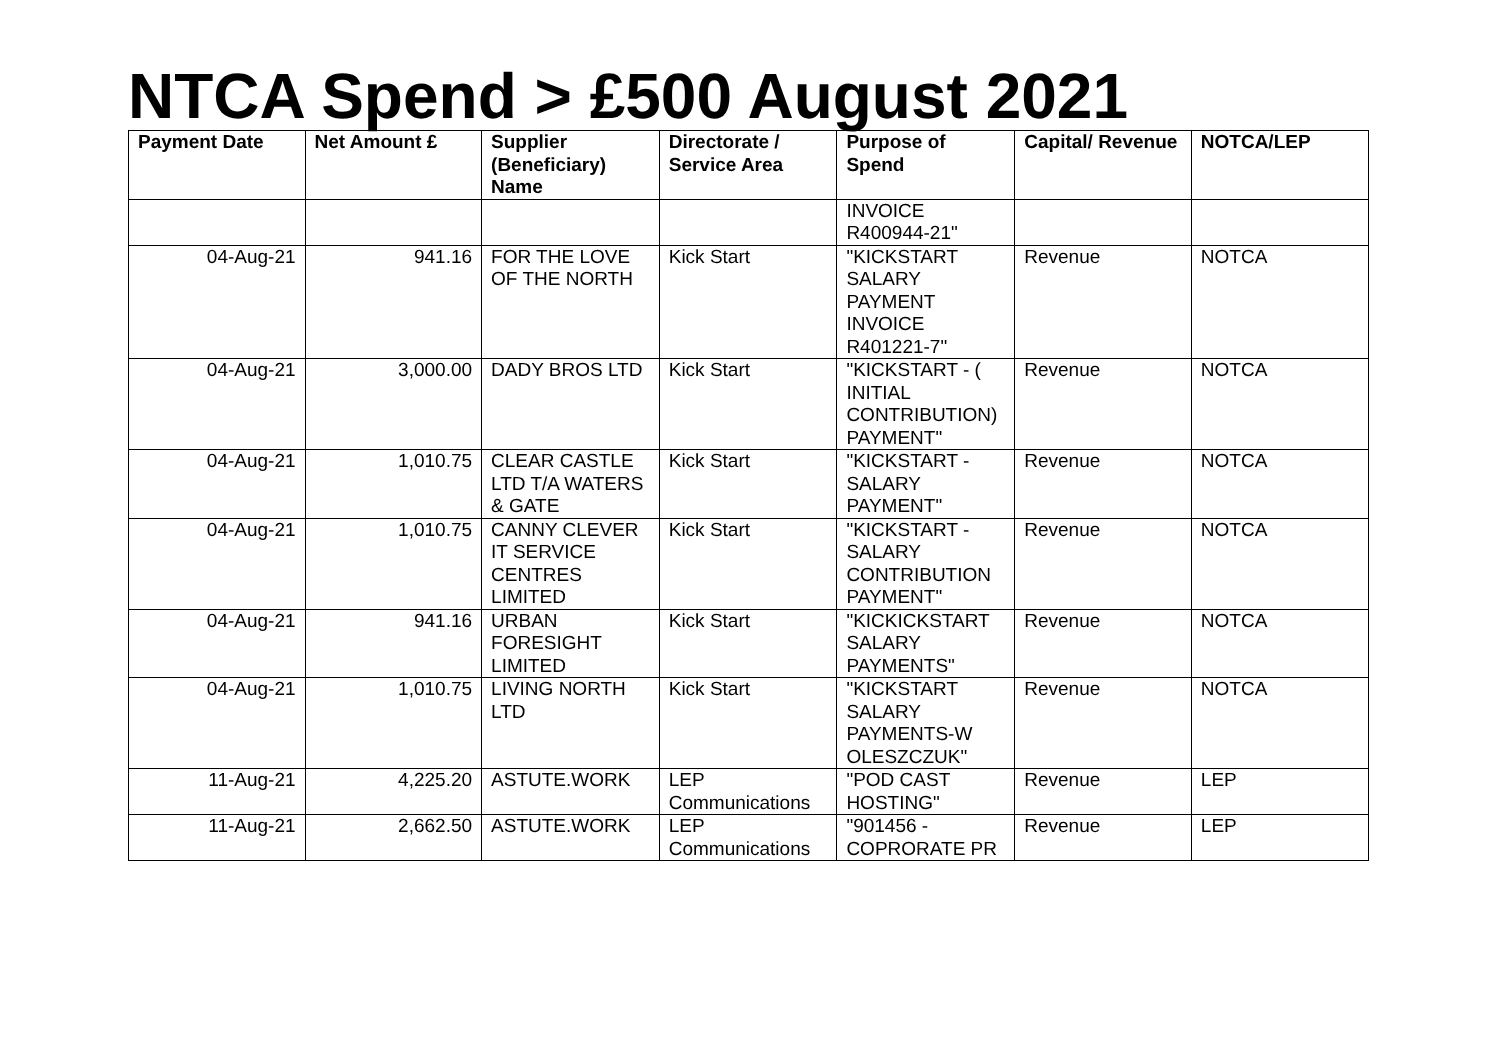NTCA Spend > £500 August 2021
| Payment Date | Net Amount £ | Supplier (Beneficiary) Name | Directorate / Service Area | Purpose of Spend | Capital/ Revenue | NOTCA/LEP |
| --- | --- | --- | --- | --- | --- | --- |
| | | | | INVOICE R400944-21" | | |
| 04-Aug-21 | 941.16 | FOR THE LOVE OF THE NORTH | Kick Start | "KICKSTART SALARY PAYMENT INVOICE R401221-7" | Revenue | NOTCA |
| 04-Aug-21 | 3,000.00 | DADY BROS LTD | Kick Start | "KICKSTART - ( INITIAL CONTRIBUTION) PAYMENT" | Revenue | NOTCA |
| 04-Aug-21 | 1,010.75 | CLEAR CASTLE LTD T/A WATERS & GATE | Kick Start | "KICKSTART - SALARY PAYMENT" | Revenue | NOTCA |
| 04-Aug-21 | 1,010.75 | CANNY CLEVER IT SERVICE CENTRES LIMITED | Kick Start | "KICKSTART - SALARY CONTRIBUTION PAYMENT" | Revenue | NOTCA |
| 04-Aug-21 | 941.16 | URBAN FORESIGHT LIMITED | Kick Start | "KICKICKSTART SALARY PAYMENTS" | Revenue | NOTCA |
| 04-Aug-21 | 1,010.75 | LIVING NORTH LTD | Kick Start | "KICKSTART SALARY PAYMENTS-W OLESZCZUK" | Revenue | NOTCA |
| 11-Aug-21 | 4,225.20 | ASTUTE.WORK | LEP Communications | "POD CAST HOSTING" | Revenue | LEP |
| 11-Aug-21 | 2,662.50 | ASTUTE.WORK | LEP Communications | "901456 - COPRORATE PR | Revenue | LEP |